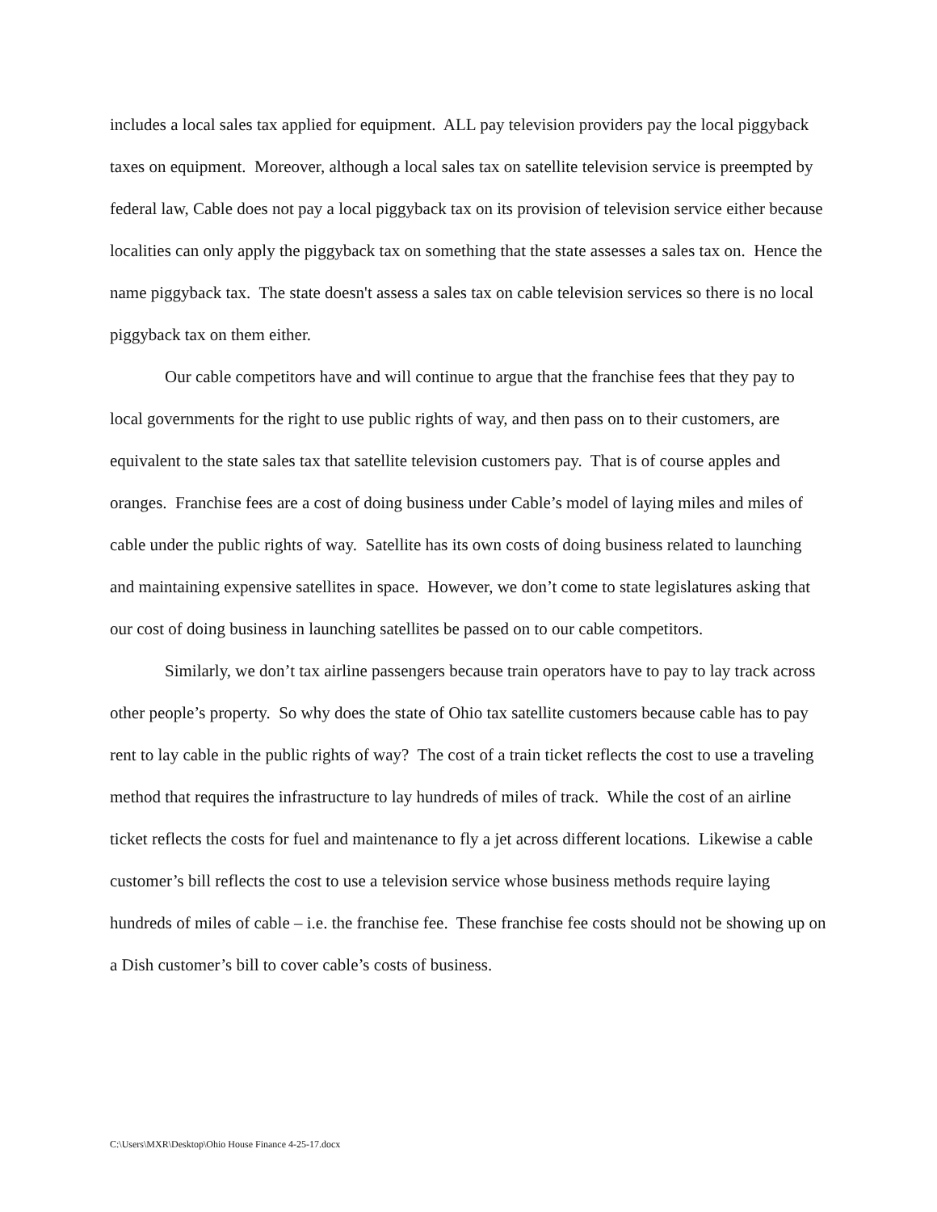includes a local sales tax applied for equipment. ALL pay television providers pay the local piggyback taxes on equipment. Moreover, although a local sales tax on satellite television service is preempted by federal law, Cable does not pay a local piggyback tax on its provision of television service either because localities can only apply the piggyback tax on something that the state assesses a sales tax on. Hence the name piggyback tax. The state doesn't assess a sales tax on cable television services so there is no local piggyback tax on them either.
Our cable competitors have and will continue to argue that the franchise fees that they pay to local governments for the right to use public rights of way, and then pass on to their customers, are equivalent to the state sales tax that satellite television customers pay. That is of course apples and oranges. Franchise fees are a cost of doing business under Cable’s model of laying miles and miles of cable under the public rights of way. Satellite has its own costs of doing business related to launching and maintaining expensive satellites in space. However, we don’t come to state legislatures asking that our cost of doing business in launching satellites be passed on to our cable competitors.
Similarly, we don’t tax airline passengers because train operators have to pay to lay track across other people’s property. So why does the state of Ohio tax satellite customers because cable has to pay rent to lay cable in the public rights of way? The cost of a train ticket reflects the cost to use a traveling method that requires the infrastructure to lay hundreds of miles of track. While the cost of an airline ticket reflects the costs for fuel and maintenance to fly a jet across different locations. Likewise a cable customer’s bill reflects the cost to use a television service whose business methods require laying hundreds of miles of cable – i.e. the franchise fee. These franchise fee costs should not be showing up on a Dish customer’s bill to cover cable’s costs of business.
C:\Users\MXR\Desktop\Ohio House Finance 4-25-17.docx